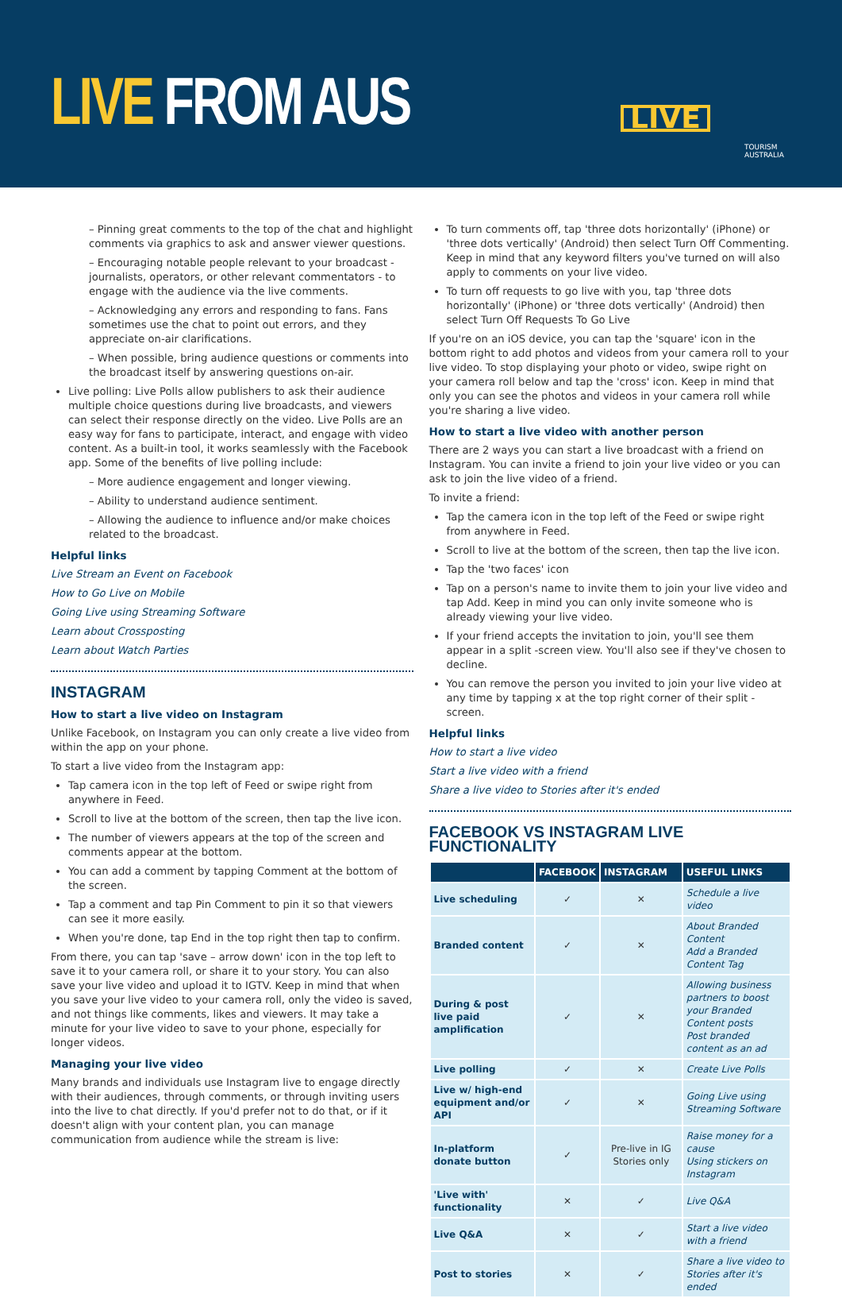LIVE FROM AUS LIVE
TOURISM
AUSTRALIA
– Pinning great comments to the top of the chat and highlight comments via graphics to ask and answer viewer questions.
– Encouraging notable people relevant to your broadcast - journalists, operators, or other relevant commentators - to engage with the audience via the live comments.
– Acknowledging any errors and responding to fans. Fans sometimes use the chat to point out errors, and they appreciate on-air clarifications.
– When possible, bring audience questions or comments into the broadcast itself by answering questions on-air.
Live polling: Live Polls allow publishers to ask their audience multiple choice questions during live broadcasts, and viewers can select their response directly on the video. Live Polls are an easy way for fans to participate, interact, and engage with video content. As a built-in tool, it works seamlessly with the Facebook app. Some of the benefits of live polling include:
– More audience engagement and longer viewing.
– Ability to understand audience sentiment.
– Allowing the audience to influence and/or make choices related to the broadcast.
Helpful links
Live Stream an Event on Facebook
How to Go Live on Mobile
Going Live using Streaming Software
Learn about Crossposting
Learn about Watch Parties
INSTAGRAM
How to start a live video on Instagram
Unlike Facebook, on Instagram you can only create a live video from within the app on your phone.
To start a live video from the Instagram app:
Tap camera icon in the top left of Feed or swipe right from anywhere in Feed.
Scroll to live at the bottom of the screen, then tap the live icon.
The number of viewers appears at the top of the screen and comments appear at the bottom.
You can add a comment by tapping Comment at the bottom of the screen.
Tap a comment and tap Pin Comment to pin it so that viewers can see it more easily.
When you're done, tap End in the top right then tap to confirm.
From there, you can tap 'save – arrow down' icon in the top left to save it to your camera roll, or share it to your story. You can also save your live video and upload it to IGTV. Keep in mind that when you save your live video to your camera roll, only the video is saved, and not things like comments, likes and viewers. It may take a minute for your live video to save to your phone, especially for longer videos.
Managing your live video
Many brands and individuals use Instagram live to engage directly with their audiences, through comments, or through inviting users into the live to chat directly. If you'd prefer not to do that, or if it doesn't align with your content plan, you can manage communication from audience while the stream is live:
To turn comments off, tap 'three dots horizontally' (iPhone) or 'three dots vertically' (Android) then select Turn Off Commenting. Keep in mind that any keyword filters you've turned on will also apply to comments on your live video.
To turn off requests to go live with you, tap 'three dots horizontally' (iPhone) or 'three dots vertically' (Android) then select Turn Off Requests To Go Live
If you're on an iOS device, you can tap the 'square' icon in the bottom right to add photos and videos from your camera roll to your live video. To stop displaying your photo or video, swipe right on your camera roll below and tap the 'cross' icon. Keep in mind that only you can see the photos and videos in your camera roll while you're sharing a live video.
How to start a live video with another person
There are 2 ways you can start a live broadcast with a friend on Instagram. You can invite a friend to join your live video or you can ask to join the live video of a friend.
To invite a friend:
Tap the camera icon in the top left of the Feed or swipe right from anywhere in Feed.
Scroll to live at the bottom of the screen, then tap the live icon.
Tap the 'two faces' icon
Tap on a person's name to invite them to join your live video and tap Add. Keep in mind you can only invite someone who is already viewing your live video.
If your friend accepts the invitation to join, you'll see them appear in a split -screen view. You'll also see if they've chosen to decline.
You can remove the person you invited to join your live video at any time by tapping x at the top right corner of their split -screen.
Helpful links
How to start a live video
Start a live video with a friend
Share a live video to Stories after it's ended
FACEBOOK VS INSTAGRAM LIVE FUNCTIONALITY
| | FACEBOOK | INSTAGRAM | USEFUL LINKS |
| --- | --- | --- | --- |
| Live scheduling | ✓ | ✕ | Schedule a live video |
| Branded content | ✓ | ✕ | About Branded Content Add a Branded Content Tag |
| During & post live paid amplification | ✓ | ✕ | Allowing business partners to boost your Branded Content posts Post branded content as an ad |
| Live polling | ✓ | ✕ | Create Live Polls |
| Live w/ high-end equipment and/or API | ✓ | ✕ | Going Live using Streaming Software |
| In-platform donate button | ✓ | Pre-live in IG Stories only | Raise money for a cause Using stickers on Instagram |
| 'Live with' functionality | ✕ | ✓ | Live Q&A |
| Live Q&A | ✕ | ✓ | Start a live video with a friend |
| Post to stories | ✕ | ✓ | Share a live video to Stories after it's ended |